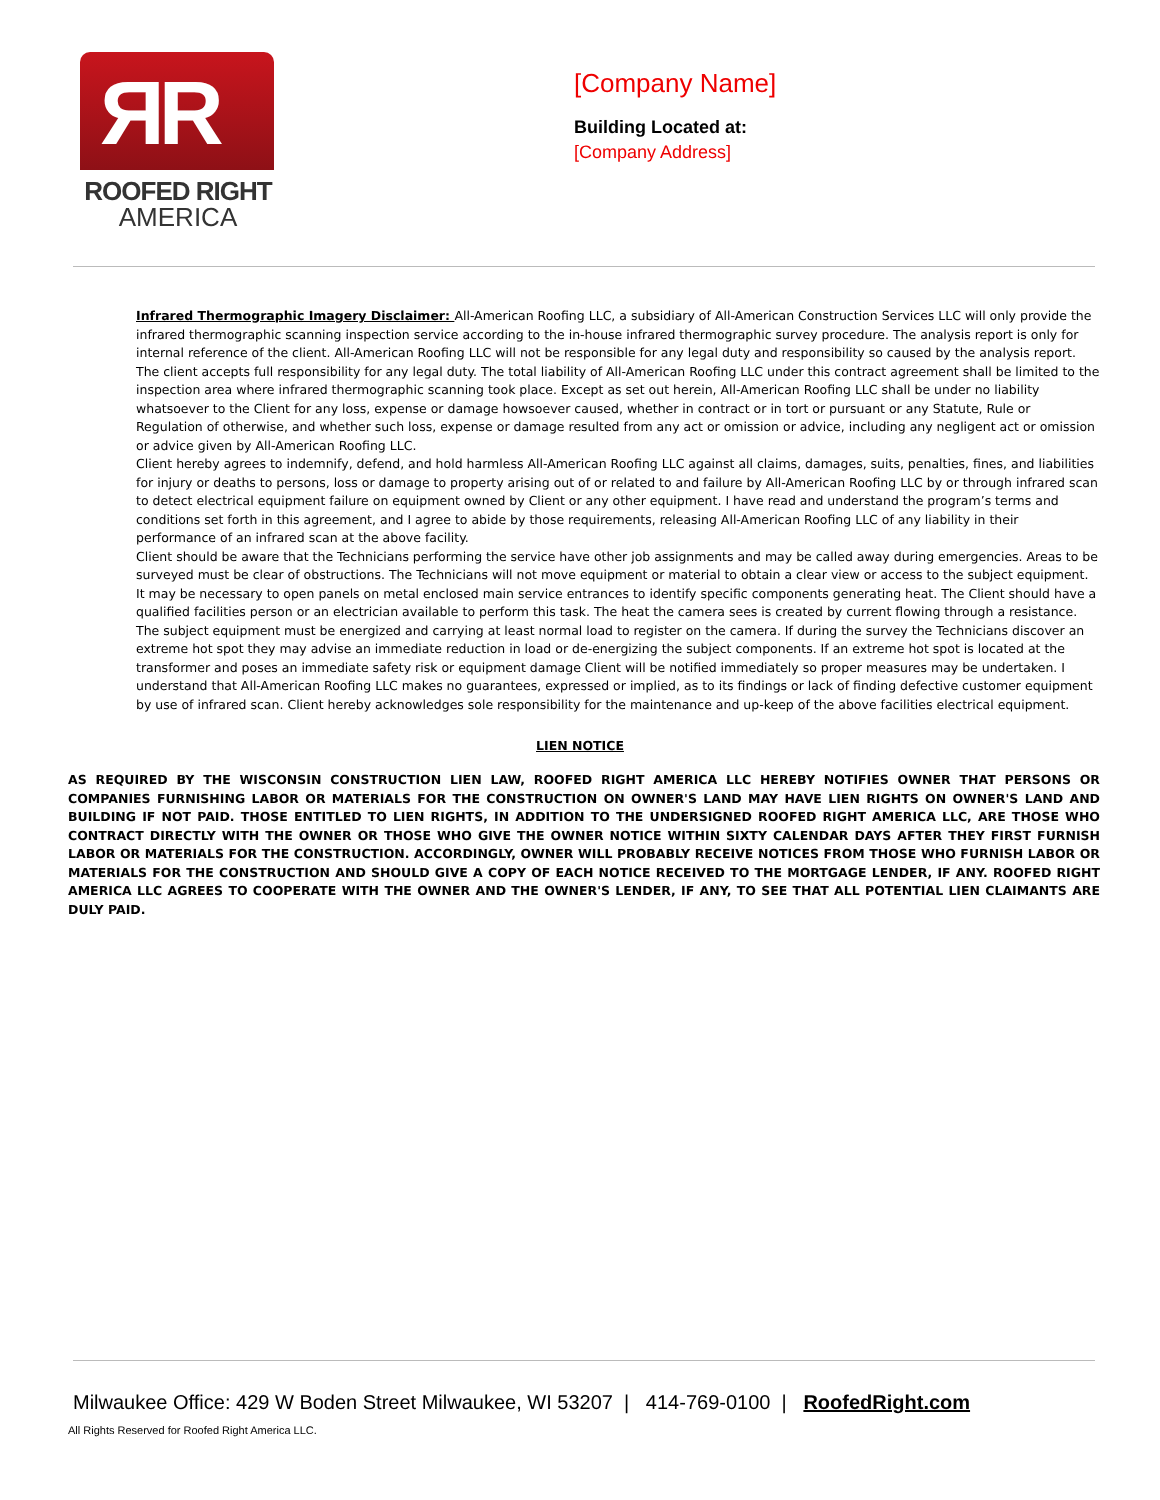ЯR
ROOFED RIGHT
AMERICA
[Company Name]
Building Located at:
[Company Address]
Infrared Thermographic Imagery Disclaimer: All-American Roofing LLC, a subsidiary of All-American Construction Services LLC will only provide the infrared thermographic scanning inspection service according to the in-house infrared thermographic survey procedure. The analysis report is only for internal reference of the client. All-American Roofing LLC will not be responsible for any legal duty and responsibility so caused by the analysis report. The client accepts full responsibility for any legal duty. The total liability of All-American Roofing LLC under this contract agreement shall be limited to the inspection area where infrared thermographic scanning took place. Except as set out herein, All-American Roofing LLC shall be under no liability whatsoever to the Client for any loss, expense or damage howsoever caused, whether in contract or in tort or pursuant or any Statute, Rule or Regulation of otherwise, and whether such loss, expense or damage resulted from any act or omission or advice, including any negligent act or omission or advice given by All-American Roofing LLC.
Client hereby agrees to indemnify, defend, and hold harmless All-American Roofing LLC against all claims, damages, suits, penalties, fines, and liabilities for injury or deaths to persons, loss or damage to property arising out of or related to and failure by All-American Roofing LLC by or through infrared scan to detect electrical equipment failure on equipment owned by Client or any other equipment. I have read and understand the program’s terms and conditions set forth in this agreement, and I agree to abide by those requirements, releasing All-American Roofing LLC of any liability in their performance of an infrared scan at the above facility.
Client should be aware that the Technicians performing the service have other job assignments and may be called away during emergencies. Areas to be surveyed must be clear of obstructions. The Technicians will not move equipment or material to obtain a clear view or access to the subject equipment. It may be necessary to open panels on metal enclosed main service entrances to identify specific components generating heat. The Client should have a qualified facilities person or an electrician available to perform this task. The heat the camera sees is created by current flowing through a resistance. The subject equipment must be energized and carrying at least normal load to register on the camera. If during the survey the Technicians discover an extreme hot spot they may advise an immediate reduction in load or de-energizing the subject components. If an extreme hot spot is located at the transformer and poses an immediate safety risk or equipment damage Client will be notified immediately so proper measures may be undertaken. I understand that All-American Roofing LLC makes no guarantees, expressed or implied, as to its findings or lack of finding defective customer equipment by use of infrared scan. Client hereby acknowledges sole responsibility for the maintenance and up-keep of the above facilities electrical equipment.
LIEN NOTICE
AS REQUIRED BY THE WISCONSIN CONSTRUCTION LIEN LAW, ROOFED RIGHT AMERICA LLC HEREBY NOTIFIES OWNER THAT PERSONS OR COMPANIES FURNISHING LABOR OR MATERIALS FOR THE CONSTRUCTION ON OWNER'S LAND MAY HAVE LIEN RIGHTS ON OWNER'S LAND AND BUILDING IF NOT PAID. THOSE ENTITLED TO LIEN RIGHTS, IN ADDITION TO THE UNDERSIGNED ROOFED RIGHT AMERICA LLC, ARE THOSE WHO CONTRACT DIRECTLY WITH THE OWNER OR THOSE WHO GIVE THE OWNER NOTICE WITHIN SIXTY CALENDAR DAYS AFTER THEY FIRST FURNISH LABOR OR MATERIALS FOR THE CONSTRUCTION. ACCORDINGLY, OWNER WILL PROBABLY RECEIVE NOTICES FROM THOSE WHO FURNISH LABOR OR MATERIALS FOR THE CONSTRUCTION AND SHOULD GIVE A COPY OF EACH NOTICE RECEIVED TO THE MORTGAGE LENDER, IF ANY. ROOFED RIGHT AMERICA LLC AGREES TO COOPERATE WITH THE OWNER AND THE OWNER'S LENDER, IF ANY, TO SEE THAT ALL POTENTIAL LIEN CLAIMANTS ARE DULY PAID.
Milwaukee Office: 429 W Boden Street Milwaukee, WI 53207 | 414-769-0100 | RoofedRight.com
All Rights Reserved for Roofed Right America LLC.